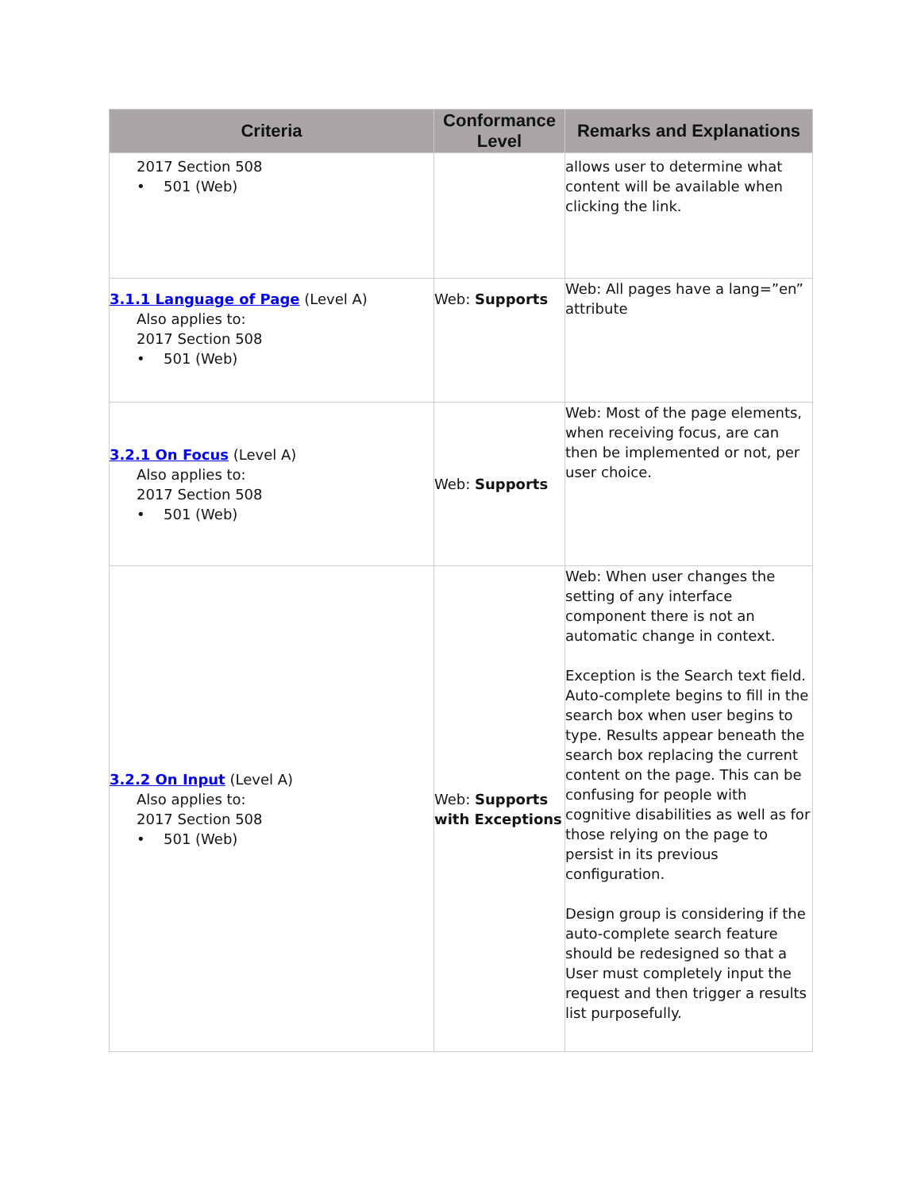| Criteria | Conformance Level | Remarks and Explanations |
| --- | --- | --- |
| 2017 Section 508 • 501 (Web) | | allows user to determine what content will be available when clicking the link. |
| 3.1.1 Language of Page (Level A) Also applies to: 2017 Section 508 • 501 (Web) | Web: Supports | Web: All pages have a lang=”en” attribute |
| 3.2.1 On Focus (Level A) Also applies to: 2017 Section 508 • 501 (Web) | Web: Supports | Web: Most of the page elements, when receiving focus, are can then be implemented or not, per user choice. |
| 3.2.2 On Input (Level A) Also applies to: 2017 Section 508 • 501 (Web) | Web: Supports with Exceptions | Web: When user changes the setting of any interface component there is not an automatic change in context. Exception is the Search text field. Auto-complete begins to fill in the search box when user begins to type. Results appear beneath the search box replacing the current content on the page. This can be confusing for people with cognitive disabilities as well as for those relying on the page to persist in its previous configuration. Design group is considering if the auto-complete search feature should be redesigned so that a User must completely input the request and then trigger a results list purposefully. |